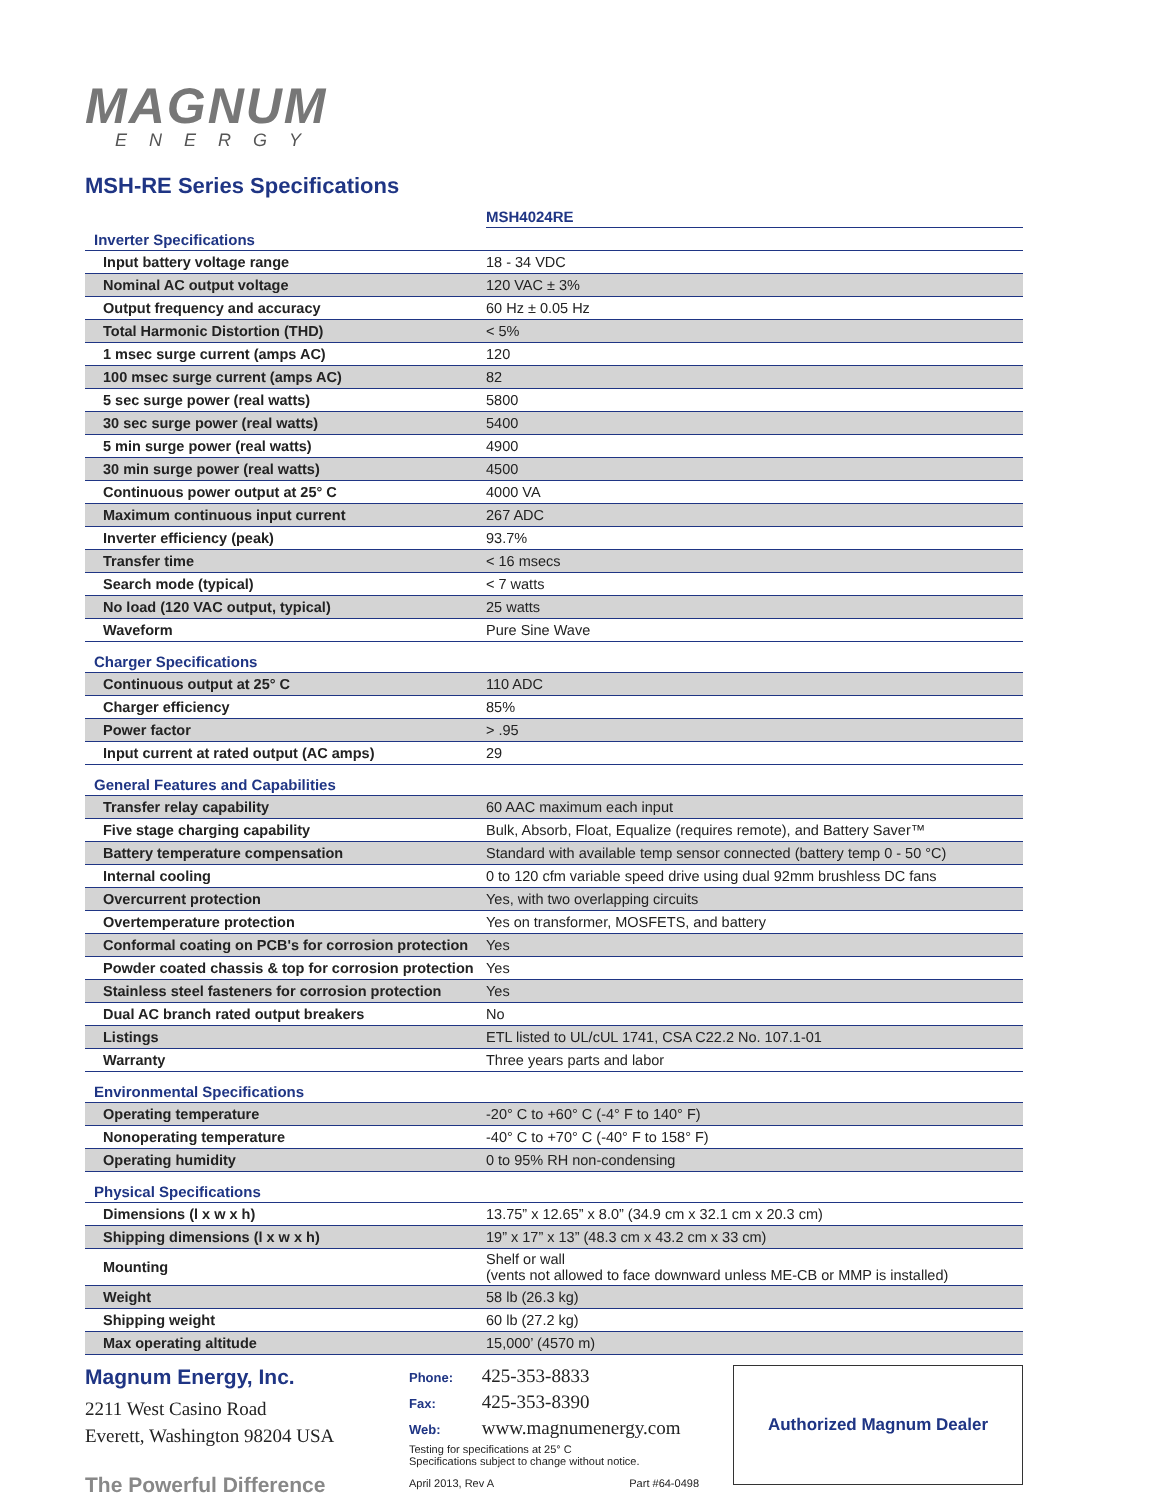MAGNUM
ENERGY
MSH-RE Series Specifications
| | MSH4024RE |
| --- | --- |
| Inverter Specifications | |
| Input battery voltage range | 18 - 34 VDC |
| Nominal AC output voltage | 120 VAC ± 3% |
| Output frequency and accuracy | 60 Hz ± 0.05 Hz |
| Total Harmonic Distortion (THD) | < 5% |
| 1 msec surge current (amps AC) | 120 |
| 100 msec surge current (amps AC) | 82 |
| 5 sec surge power (real watts) | 5800 |
| 30 sec surge power (real watts) | 5400 |
| 5 min surge power (real watts) | 4900 |
| 30 min surge power (real watts) | 4500 |
| Continuous power output at 25° C | 4000 VA |
| Maximum continuous input current | 267 ADC |
| Inverter efficiency (peak) | 93.7% |
| Transfer time | < 16 msecs |
| Search mode (typical) | < 7 watts |
| No load (120 VAC output, typical) | 25 watts |
| Waveform | Pure Sine Wave |
| Charger Specifications | |
| Continuous output at 25° C | 110 ADC |
| Charger efficiency | 85% |
| Power factor | > .95 |
| Input current at rated output (AC amps) | 29 |
| General Features and Capabilities | |
| Transfer relay capability | 60 AAC maximum each input |
| Five stage charging capability | Bulk, Absorb, Float, Equalize (requires remote), and Battery Saver™ |
| Battery temperature compensation | Standard with available temp sensor connected (battery temp 0 - 50 °C) |
| Internal cooling | 0 to 120 cfm variable speed drive using dual 92mm brushless DC fans |
| Overcurrent protection | Yes, with two overlapping circuits |
| Overtemperature protection | Yes on transformer, MOSFETS, and battery |
| Conformal coating on PCB's for corrosion protection | Yes |
| Powder coated chassis & top for corrosion protection | Yes |
| Stainless steel fasteners for corrosion protection | Yes |
| Dual AC branch rated output breakers | No |
| Listings | ETL listed to UL/cUL 1741, CSA C22.2 No. 107.1-01 |
| Warranty | Three years parts and labor |
| Environmental Specifications | |
| Operating temperature | -20° C to +60° C (-4° F to 140° F) |
| Nonoperating temperature | -40° C to +70° C (-40° F to 158° F) |
| Operating humidity | 0 to 95% RH non-condensing |
| Physical Specifications | |
| Dimensions (l x w x h) | 13.75” x 12.65” x 8.0” (34.9 cm x 32.1 cm x 20.3 cm) |
| Shipping dimensions (l x w x h) | 19” x 17” x 13” (48.3 cm x 43.2 cm x 33 cm) |
| Mounting | Shelf or wall (vents not allowed to face downward unless ME-CB or MMP is installed) |
| Weight | 58 lb (26.3 kg) |
| Shipping weight | 60 lb (27.2 kg) |
| Max operating altitude | 15,000’ (4570 m) |
Magnum Energy, Inc.
2211 West Casino Road
Everett, Washington 98204 USA
The Powerful Difference
Phone: 425-353-8833
Fax: 425-353-8390
Web: www.magnumenergy.com
Testing for specifications at 25° C
Specifications subject to change without notice.
April 2013, Rev A Part #64-0498
Authorized Magnum Dealer